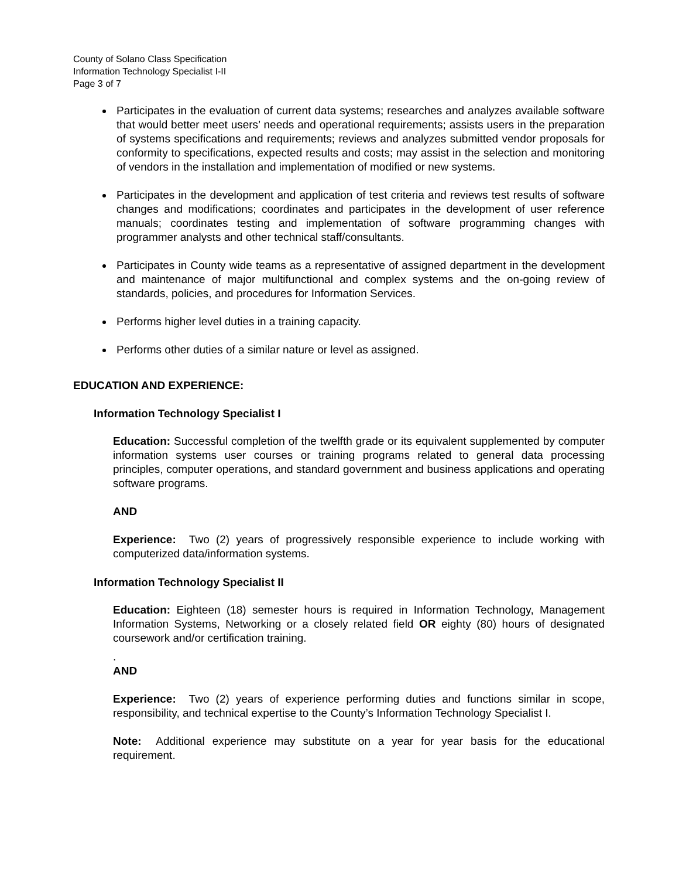County of Solano Class Specification
Information Technology Specialist I-II
Page 3 of 7
Participates in the evaluation of current data systems; researches and analyzes available software that would better meet users’ needs and operational requirements; assists users in the preparation of systems specifications and requirements; reviews and analyzes submitted vendor proposals for conformity to specifications, expected results and costs; may assist in the selection and monitoring of vendors in the installation and implementation of modified or new systems.
Participates in the development and application of test criteria and reviews test results of software changes and modifications; coordinates and participates in the development of user reference manuals; coordinates testing and implementation of software programming changes with programmer analysts and other technical staff/consultants.
Participates in County wide teams as a representative of assigned department in the development and maintenance of major multifunctional and complex systems and the on-going review of standards, policies, and procedures for Information Services.
Performs higher level duties in a training capacity.
Performs other duties of a similar nature or level as assigned.
EDUCATION AND EXPERIENCE:
Information Technology Specialist I
Education: Successful completion of the twelfth grade or its equivalent supplemented by computer information systems user courses or training programs related to general data processing principles, computer operations, and standard government and business applications and operating software programs.
AND
Experience: Two (2) years of progressively responsible experience to include working with computerized data/information systems.
Information Technology Specialist II
Education: Eighteen (18) semester hours is required in Information Technology, Management Information Systems, Networking or a closely related field OR eighty (80) hours of designated coursework and/or certification training.
.
AND
Experience: Two (2) years of experience performing duties and functions similar in scope, responsibility, and technical expertise to the County’s Information Technology Specialist I.
Note: Additional experience may substitute on a year for year basis for the educational requirement.